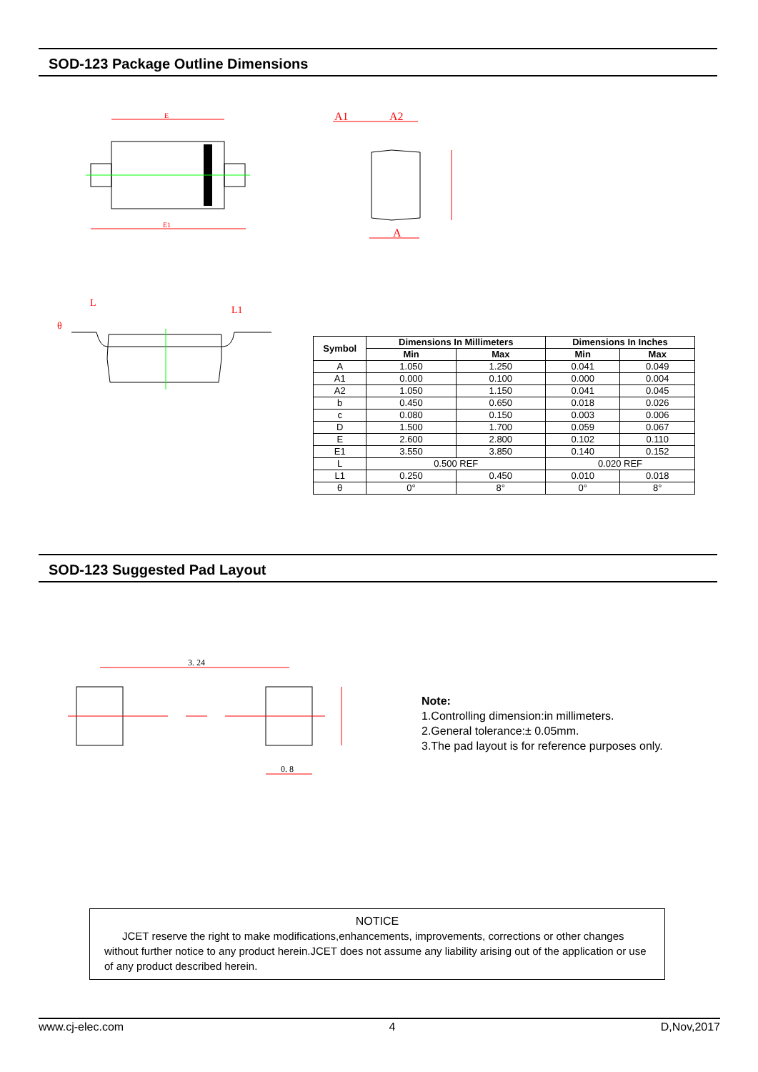SOD-123 Package Outline Dimensions
E
E1
A1
A2
A
L
L1
θ
| Symbol | Dimensions In Millimeters | | Dimensions In Inches | |
| --- | --- | --- | --- | --- |
| | Min | Max | Min | Max |
| A | 1.050 | 1.250 | 0.041 | 0.049 |
| A1 | 0.000 | 0.100 | 0.000 | 0.004 |
| A2 | 1.050 | 1.150 | 0.041 | 0.045 |
| b | 0.450 | 0.650 | 0.018 | 0.026 |
| c | 0.080 | 0.150 | 0.003 | 0.006 |
| D | 1.500 | 1.700 | 0.059 | 0.067 |
| E | 2.600 | 2.800 | 0.102 | 0.110 |
| E1 | 3.550 | 3.850 | 0.140 | 0.152 |
| L | 0.500 REF | | 0.020 REF | |
| L1 | 0.250 | 0.450 | 0.010 | 0.018 |
| θ | 0° | 8° | 0° | 8° |
SOD-123 Suggested Pad Layout
3. 24
0. 8
Note:
1.Controlling dimension:in millimeters.
2.General tolerance:± 0.05mm.
3.The pad layout is for reference purposes only.
NOTICE
JCET reserve the right to make modifications,enhancements, improvements, corrections or other changes without further notice to any product herein.JCET does not assume any liability arising out of the application or use of any product described herein.
www.cj-elec.com 4 D,Nov,2017